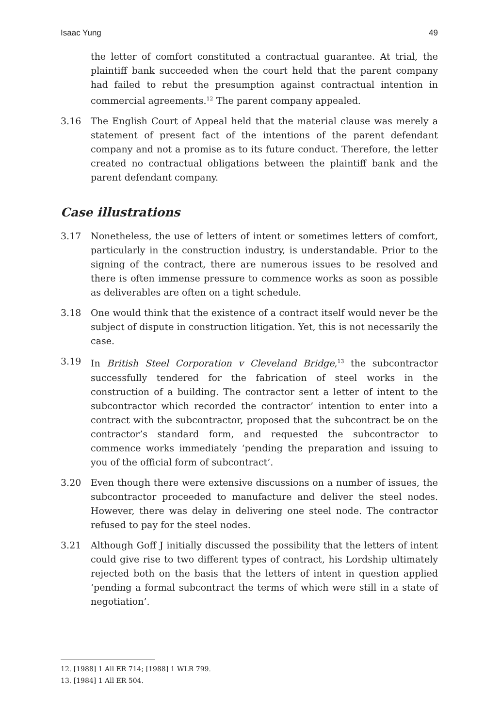Isaac Yung 49
the letter of comfort constituted a contractual guarantee. At trial, the plaintiff bank succeeded when the court held that the parent company had failed to rebut the presumption against contractual intention in commercial agreements.<sup>12</sup> The parent company appealed.
3.16 The English Court of Appeal held that the material clause was merely a statement of present fact of the intentions of the parent defendant company and not a promise as to its future conduct. Therefore, the letter created no contractual obligations between the plaintiff bank and the parent defendant company.
Case illustrations
3.17 Nonetheless, the use of letters of intent or sometimes letters of comfort, particularly in the construction industry, is understandable. Prior to the signing of the contract, there are numerous issues to be resolved and there is often immense pressure to commence works as soon as possible as deliverables are often on a tight schedule.
3.18 One would think that the existence of a contract itself would never be the subject of dispute in construction litigation. Yet, this is not necessarily the case.
3.19 In British Steel Corporation v Cleveland Bridge,<sup>13</sup> the subcontractor successfully tendered for the fabrication of steel works in the construction of a building. The contractor sent a letter of intent to the subcontractor which recorded the contractor’ intention to enter into a contract with the subcontractor, proposed that the subcontract be on the contractor’s standard form, and requested the subcontractor to commence works immediately ‘pending the preparation and issuing to you of the official form of subcontract’.
3.20 Even though there were extensive discussions on a number of issues, the subcontractor proceeded to manufacture and deliver the steel nodes. However, there was delay in delivering one steel node. The contractor refused to pay for the steel nodes.
3.21 Although Goff J initially discussed the possibility that the letters of intent could give rise to two different types of contract, his Lordship ultimately rejected both on the basis that the letters of intent in question applied ‘pending a formal subcontract the terms of which were still in a state of negotiation’.
12. [1988] 1 All ER 714; [1988] 1 WLR 799.
13. [1984] 1 All ER 504.